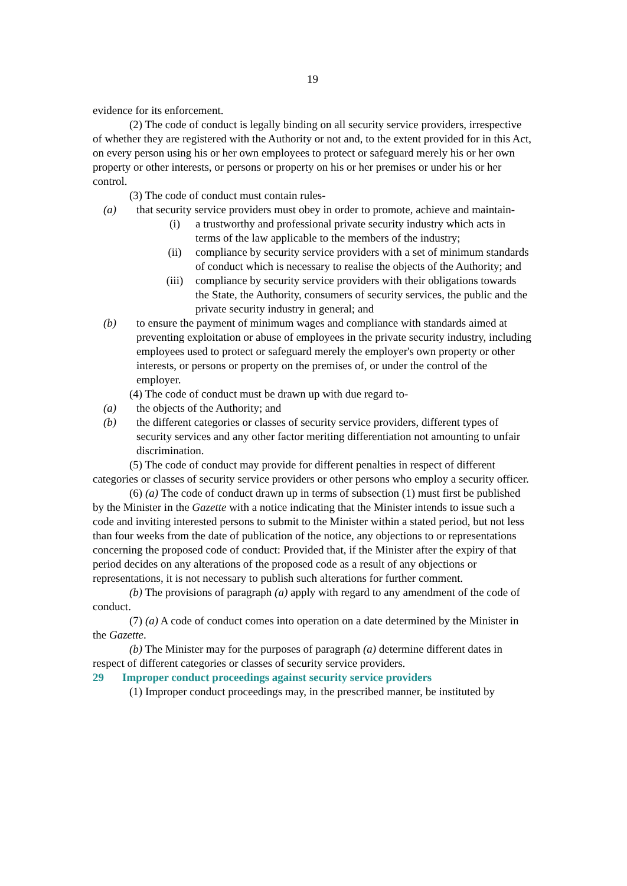19
evidence for its enforcement.
(2) The code of conduct is legally binding on all security service providers, irrespective of whether they are registered with the Authority or not and, to the extent provided for in this Act, on every person using his or her own employees to protect or safeguard merely his or her own property or other interests, or persons or property on his or her premises or under his or her control.
(3) The code of conduct must contain rules-
(a) that security service providers must obey in order to promote, achieve and maintain-
(i) a trustworthy and professional private security industry which acts in terms of the law applicable to the members of the industry;
(ii) compliance by security service providers with a set of minimum standards of conduct which is necessary to realise the objects of the Authority; and
(iii) compliance by security service providers with their obligations towards the State, the Authority, consumers of security services, the public and the private security industry in general; and
(b) to ensure the payment of minimum wages and compliance with standards aimed at preventing exploitation or abuse of employees in the private security industry, including employees used to protect or safeguard merely the employer's own property or other interests, or persons or property on the premises of, or under the control of the employer.
(4) The code of conduct must be drawn up with due regard to-
(a) the objects of the Authority; and
(b) the different categories or classes of security service providers, different types of security services and any other factor meriting differentiation not amounting to unfair discrimination.
(5) The code of conduct may provide for different penalties in respect of different categories or classes of security service providers or other persons who employ a security officer.
(6) (a) The code of conduct drawn up in terms of subsection (1) must first be published by the Minister in the Gazette with a notice indicating that the Minister intends to issue such a code and inviting interested persons to submit to the Minister within a stated period, but not less than four weeks from the date of publication of the notice, any objections to or representations concerning the proposed code of conduct: Provided that, if the Minister after the expiry of that period decides on any alterations of the proposed code as a result of any objections or representations, it is not necessary to publish such alterations for further comment.
(b) The provisions of paragraph (a) apply with regard to any amendment of the code of conduct.
(7) (a) A code of conduct comes into operation on a date determined by the Minister in the Gazette.
(b) The Minister may for the purposes of paragraph (a) determine different dates in respect of different categories or classes of security service providers.
29 Improper conduct proceedings against security service providers
(1) Improper conduct proceedings may, in the prescribed manner, be instituted by